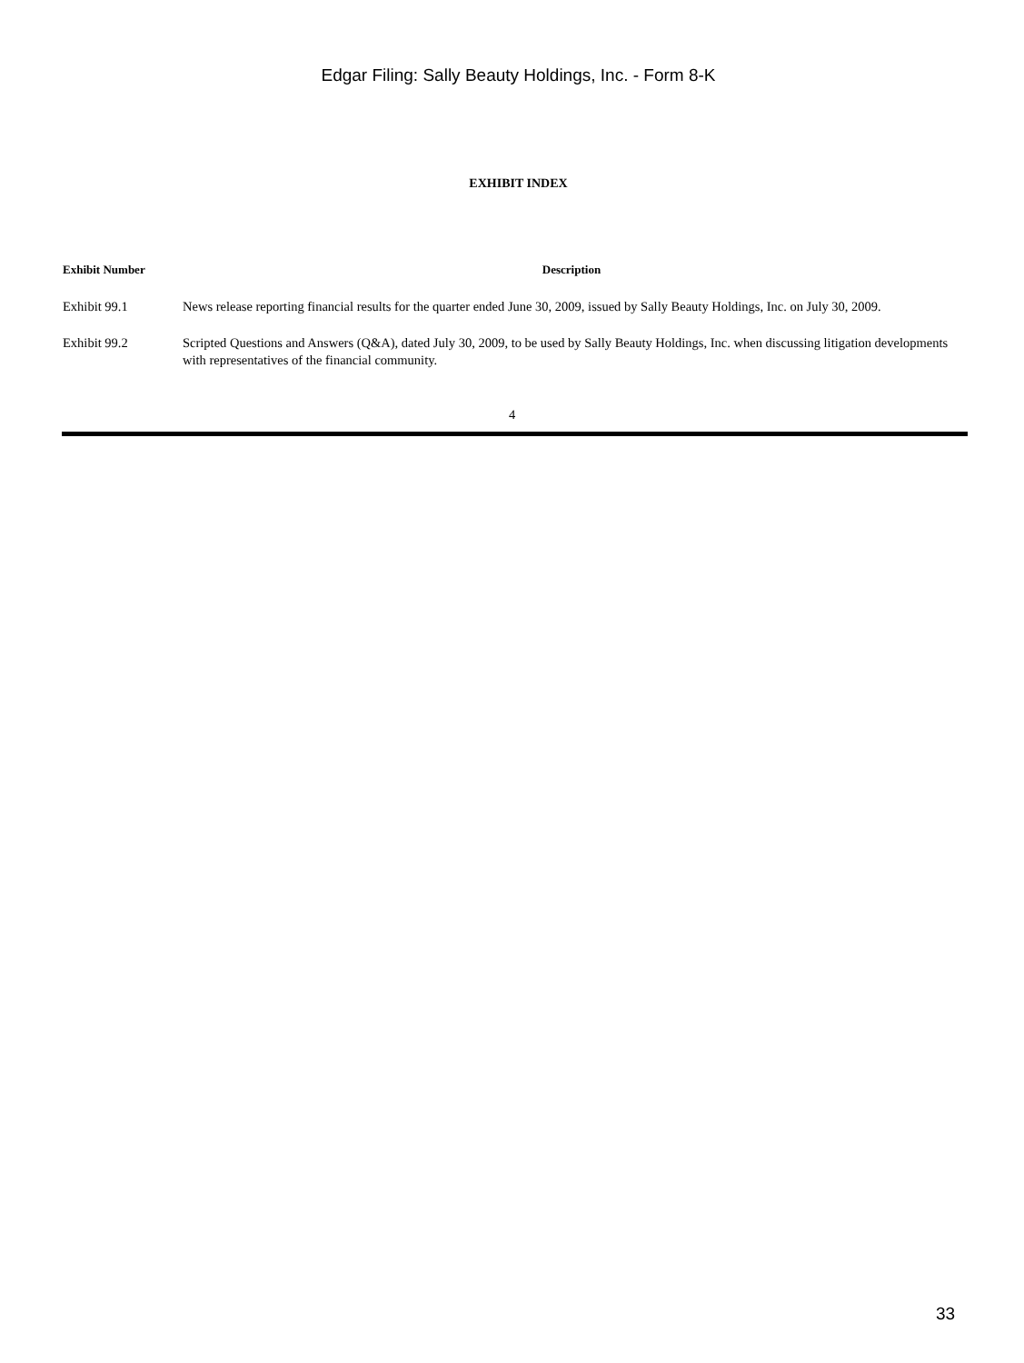Edgar Filing: Sally Beauty Holdings, Inc. - Form 8-K
EXHIBIT INDEX
| Exhibit Number | Description |
| --- | --- |
| Exhibit 99.1 | News release reporting financial results for the quarter ended June 30, 2009, issued by Sally Beauty Holdings, Inc. on July 30, 2009. |
| Exhibit 99.2 | Scripted Questions and Answers (Q&A), dated July 30, 2009, to be used by Sally Beauty Holdings, Inc. when discussing litigation developments with representatives of the financial community. |
4
33